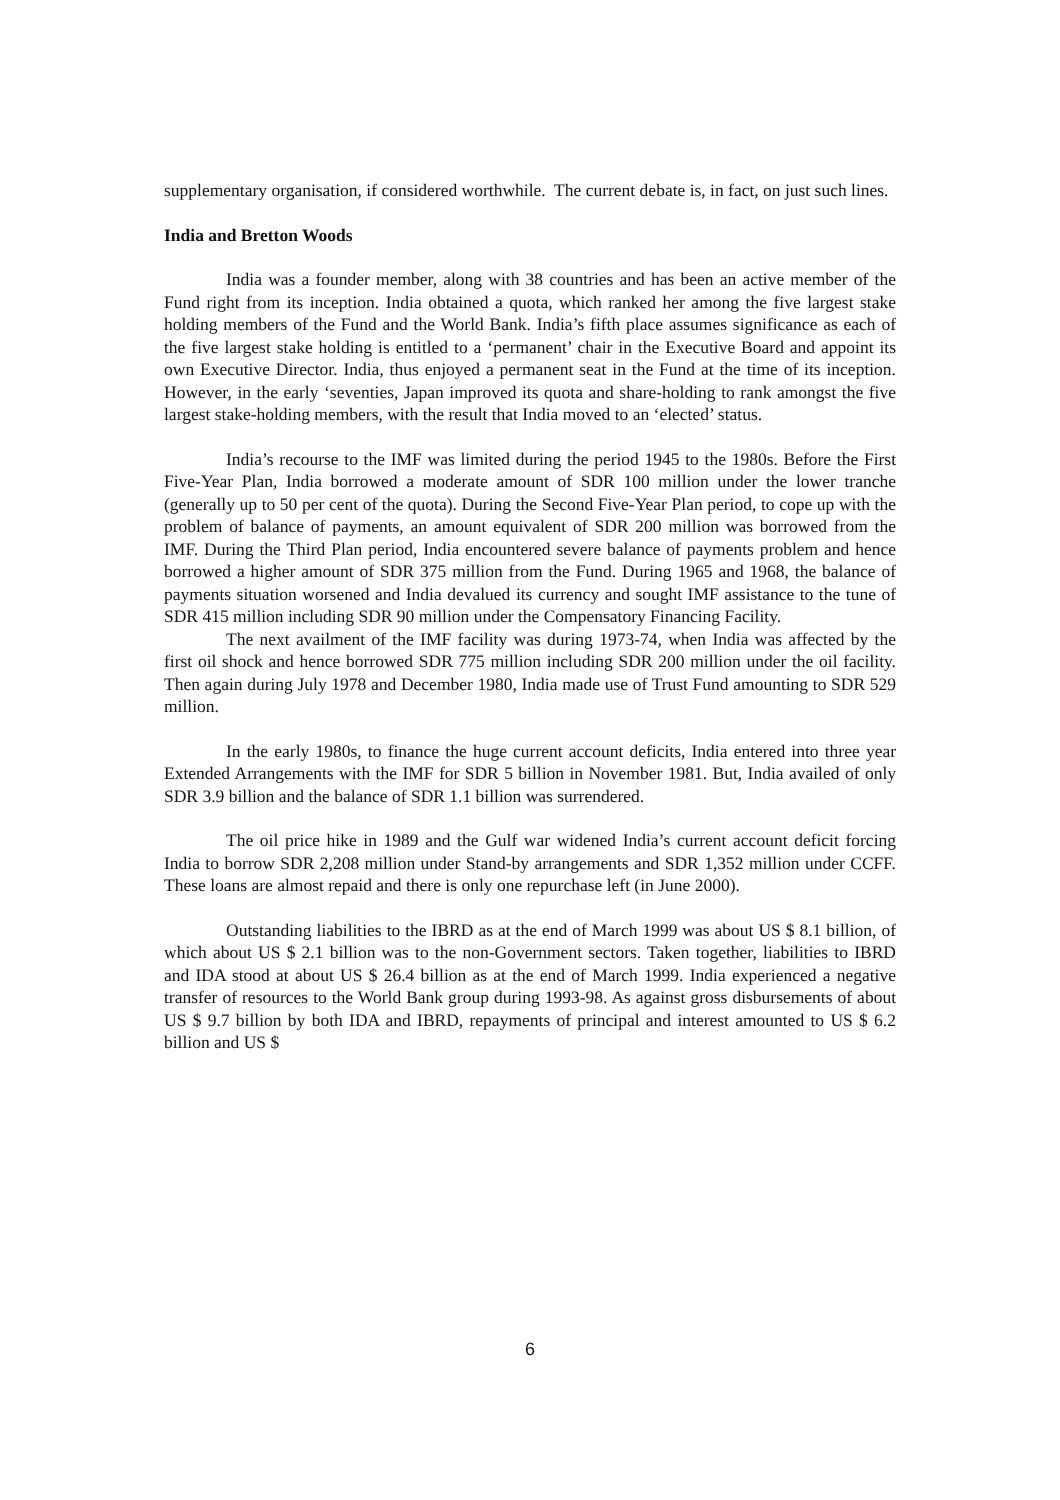supplementary organisation, if considered worthwhile. The current debate is, in fact, on just such lines.
India and Bretton Woods
India was a founder member, along with 38 countries and has been an active member of the Fund right from its inception. India obtained a quota, which ranked her among the five largest stake holding members of the Fund and the World Bank. India’s fifth place assumes significance as each of the five largest stake holding is entitled to a ‘permanent’ chair in the Executive Board and appoint its own Executive Director. India, thus enjoyed a permanent seat in the Fund at the time of its inception. However, in the early ‘seventies, Japan improved its quota and share-holding to rank amongst the five largest stake-holding members, with the result that India moved to an ‘elected’ status.
India’s recourse to the IMF was limited during the period 1945 to the 1980s. Before the First Five-Year Plan, India borrowed a moderate amount of SDR 100 million under the lower tranche (generally up to 50 per cent of the quota). During the Second Five-Year Plan period, to cope up with the problem of balance of payments, an amount equivalent of SDR 200 million was borrowed from the IMF. During the Third Plan period, India encountered severe balance of payments problem and hence borrowed a higher amount of SDR 375 million from the Fund. During 1965 and 1968, the balance of payments situation worsened and India devalued its currency and sought IMF assistance to the tune of SDR 415 million including SDR 90 million under the Compensatory Financing Facility.
The next availment of the IMF facility was during 1973-74, when India was affected by the first oil shock and hence borrowed SDR 775 million including SDR 200 million under the oil facility. Then again during July 1978 and December 1980, India made use of Trust Fund amounting to SDR 529 million.
In the early 1980s, to finance the huge current account deficits, India entered into three year Extended Arrangements with the IMF for SDR 5 billion in November 1981. But, India availed of only SDR 3.9 billion and the balance of SDR 1.1 billion was surrendered.
The oil price hike in 1989 and the Gulf war widened India’s current account deficit forcing India to borrow SDR 2,208 million under Stand-by arrangements and SDR 1,352 million under CCFF. These loans are almost repaid and there is only one repurchase left (in June 2000).
Outstanding liabilities to the IBRD as at the end of March 1999 was about US $ 8.1 billion, of which about US $ 2.1 billion was to the non-Government sectors. Taken together, liabilities to IBRD and IDA stood at about US $ 26.4 billion as at the end of March 1999. India experienced a negative transfer of resources to the World Bank group during 1993-98. As against gross disbursements of about US $ 9.7 billion by both IDA and IBRD, repayments of principal and interest amounted to US $ 6.2 billion and US $
6